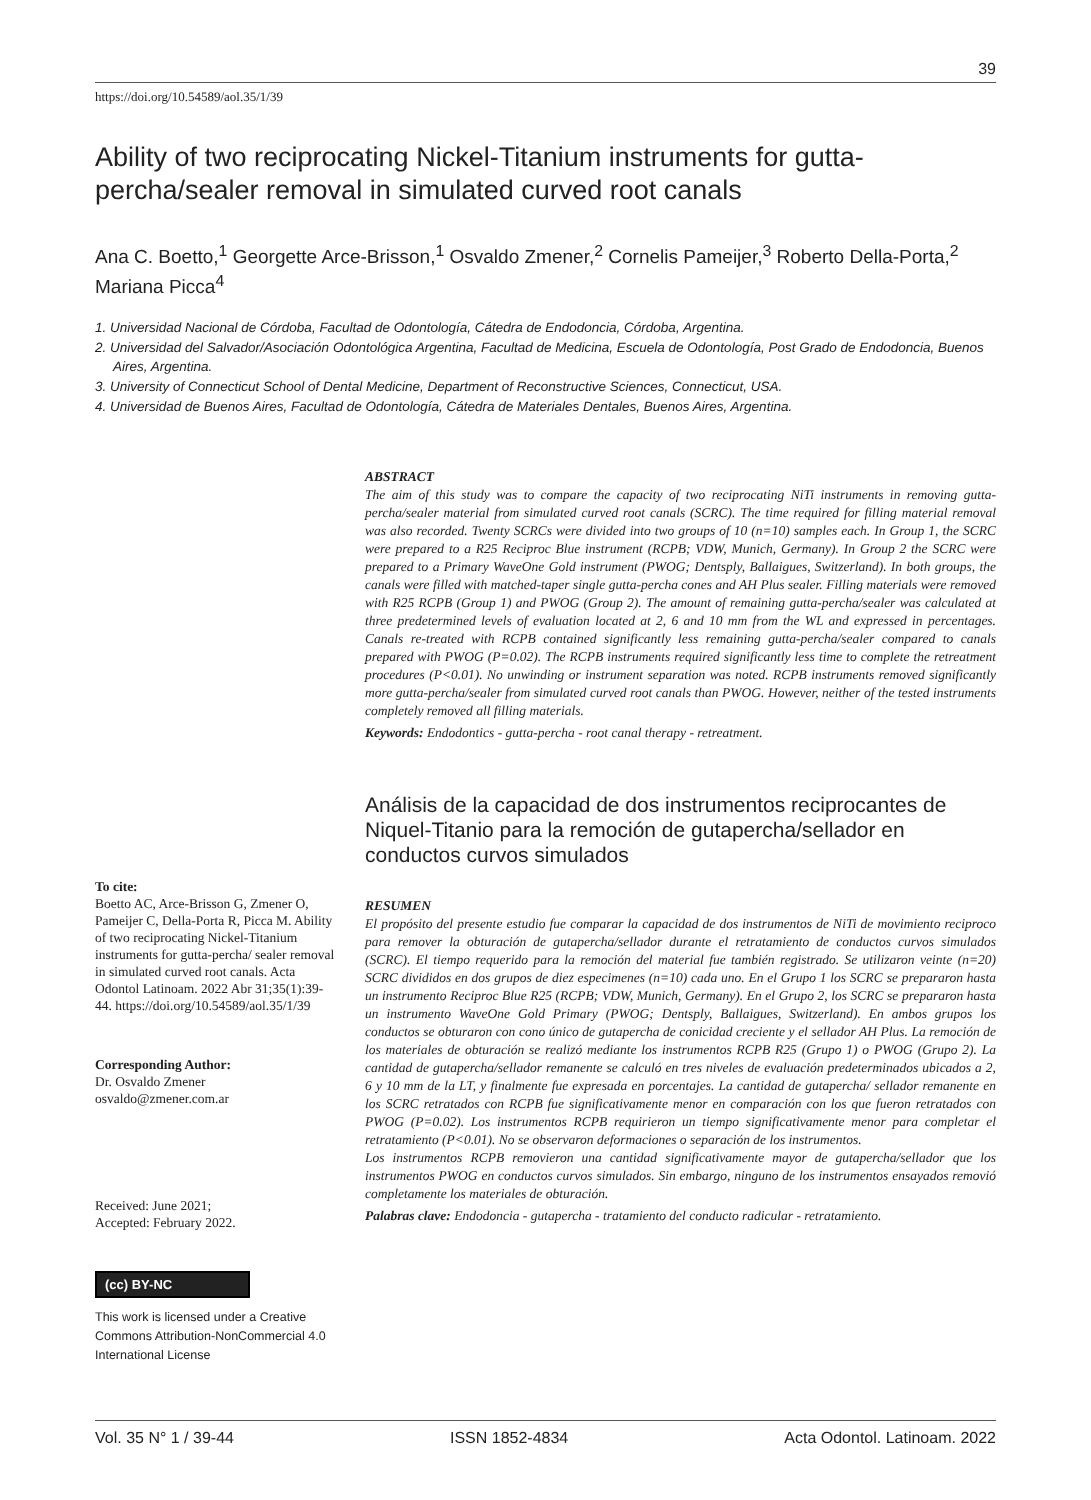39
https://doi.org/10.54589/aol.35/1/39
Ability of two reciprocating Nickel-Titanium instruments for gutta-percha/sealer removal in simulated curved root canals
Ana C. Boetto,<sup>1</sup> Georgette Arce-Brisson,<sup>1</sup> Osvaldo Zmener,<sup>2</sup> Cornelis Pameijer,<sup>3</sup> Roberto Della-Porta,<sup>2</sup> Mariana Picca<sup>4</sup>
1. Universidad Nacional de Córdoba, Facultad de Odontología, Cátedra de Endodoncia, Córdoba, Argentina.
2. Universidad del Salvador/Asociación Odontológica Argentina, Facultad de Medicina, Escuela de Odontología, Post Grado de Endodoncia, Buenos Aires, Argentina.
3. University of Connecticut School of Dental Medicine, Department of Reconstructive Sciences, Connecticut, USA.
4. Universidad de Buenos Aires, Facultad de Odontología, Cátedra de Materiales Dentales, Buenos Aires, Argentina.
To cite:
Boetto AC, Arce-Brisson G, Zmener O, Pameijer C, Della-Porta R, Picca M. Ability of two reciprocating Nickel-Titanium instruments for gutta-percha/ sealer removal in simulated curved root canals. Acta Odontol Latinoam. 2022 Abr 31;35(1):39-44. https://doi.org/10.54589/aol.35/1/39
Corresponding Author:
Dr. Osvaldo Zmener
osvaldo@zmener.com.ar
Received: June 2021;
Accepted: February 2022.
(cc) BY-NC
This work is licensed under a Creative Commons Attribution-NonCommercial 4.0 International License
ABSTRACT
The aim of this study was to compare the capacity of two reciprocating NiTi instruments in removing gutta-percha/sealer material from simulated curved root canals (SCRC). The time required for filling material removal was also recorded. Twenty SCRCs were divided into two groups of 10 (n=10) samples each. In Group 1, the SCRC were prepared to a R25 Reciproc Blue instrument (RCPB; VDW, Munich, Germany). In Group 2 the SCRC were prepared to a Primary WaveOne Gold instrument (PWOG; Dentsply, Ballaigues, Switzerland). In both groups, the canals were filled with matched-taper single gutta-percha cones and AH Plus sealer. Filling materials were removed with R25 RCPB (Group 1) and PWOG (Group 2). The amount of remaining gutta-percha/sealer was calculated at three predetermined levels of evaluation located at 2, 6 and 10 mm from the WL and expressed in percentages. Canals re-treated with RCPB contained significantly less remaining gutta-percha/sealer compared to canals prepared with PWOG (P=0.02). The RCPB instruments required significantly less time to complete the retreatment procedures (P<0.01). No unwinding or instrument separation was noted. RCPB instruments removed significantly more gutta-percha/sealer from simulated curved root canals than PWOG. However, neither of the tested instruments completely removed all filling materials.
Keywords: Endodontics - gutta-percha - root canal therapy - retreatment.
Análisis de la capacidad de dos instrumentos reciprocantes de Niquel-Titanio para la remoción de gutapercha/sellador en conductos curvos simulados
RESUMEN
El propósito del presente estudio fue comparar la capacidad de dos instrumentos de NiTi de movimiento reciproco para remover la obturación de gutapercha/sellador durante el retratamiento de conductos curvos simulados (SCRC). El tiempo requerido para la remoción del material fue también registrado. Se utilizaron veinte (n=20) SCRC divididos en dos grupos de diez especimenes (n=10) cada uno. En el Grupo 1 los SCRC se prepararon hasta un instrumento Reciproc Blue R25 (RCPB; VDW, Munich, Germany). En el Grupo 2, los SCRC se prepararon hasta un instrumento WaveOne Gold Primary (PWOG; Dentsply, Ballaigues, Switzerland). En ambos grupos los conductos se obturaron con cono único de gutapercha de conicidad creciente y el sellador AH Plus. La remoción de los materiales de obturación se realizó mediante los instrumentos RCPB R25 (Grupo 1) o PWOG (Grupo 2). La cantidad de gutapercha/sellador remanente se calculó en tres niveles de evaluación predeterminados ubicados a 2, 6 y 10 mm de la LT, y finalmente fue expresada en porcentajes. La cantidad de gutapercha/ sellador remanente en los SCRC retratados con RCPB fue significativamente menor en comparación con los que fueron retratados con PWOG (P=0.02). Los instrumentos RCPB requirieron un tiempo significativamente menor para completar el retratamiento (P<0.01). No se observaron deformaciones o separación de los instrumentos.
Los instrumentos RCPB removieron una cantidad significativamente mayor de gutapercha/sellador que los instrumentos PWOG en conductos curvos simulados. Sin embargo, ninguno de los instrumentos ensayados removió completamente los materiales de obturación.
Palabras clave: Endodoncia - gutapercha - tratamiento del conducto radicular - retratamiento.
Vol. 35 N° 1 / 39-44 ISSN 1852-4834 Acta Odontol. Latinoam. 2022